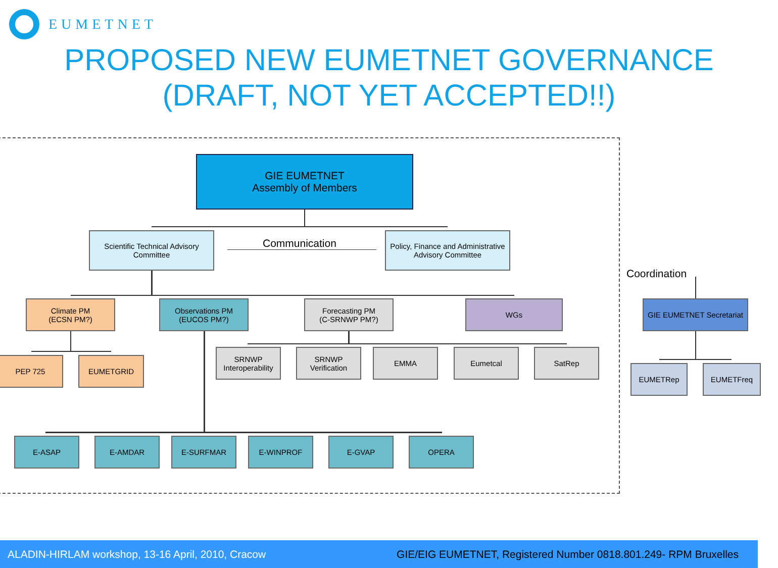EUMETNET
PROPOSED NEW EUMETNET GOVERNANCE
(DRAFT, NOT YET ACCEPTED!!)
GIE EUMETNET
Assembly of Members
Scientific Technical Advisory
Committee
Communication
Policy, Finance and Administrative
Advisory Committee
Coordination
Climate PM
(ECSN PM?)
Observations PM
(EUCOS PM?)
Forecasting PM
(C-SRNWP PM?)
WGs
GIE EUMETNET Secretariat
PEP 725 EUMETGRID
SRNWP
Interoperability
SRNWP
Verification
EMMA Eumetcal SatRep
EUMETRep EUMETFreq
E-ASAP E-AMDAR E-SURFMAR E-WINPROF E-GVAP OPERA
ALADIN-HIRLAM workshop, 13-16 April, 2010, Cracow GIE/EIG EUMETNET, Registered Number 0818.801.249- RPM Bruxelles